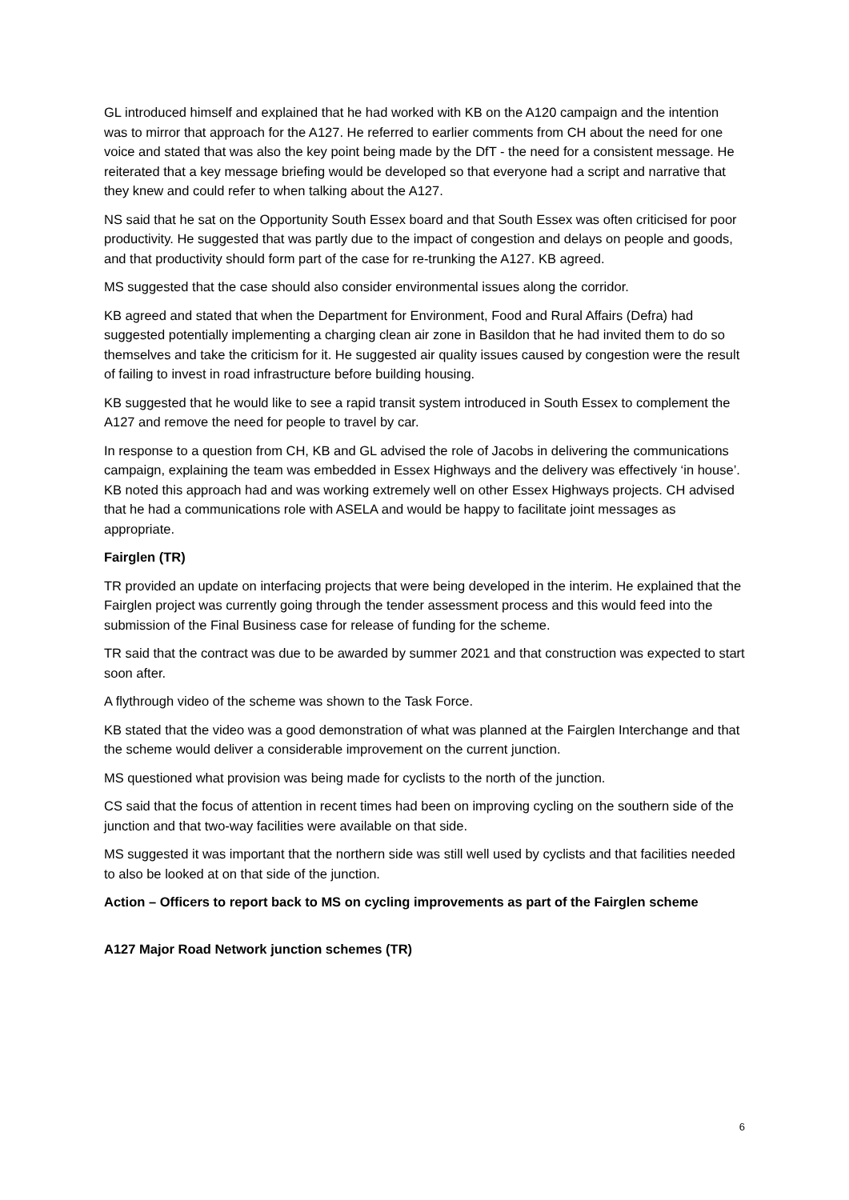GL introduced himself and explained that he had worked with KB on the A120 campaign and the intention was to mirror that approach for the A127. He referred to earlier comments from CH about the need for one voice and stated that was also the key point being made by the DfT - the need for a consistent message. He reiterated that a key message briefing would be developed so that everyone had a script and narrative that they knew and could refer to when talking about the A127.
NS said that he sat on the Opportunity South Essex board and that South Essex was often criticised for poor productivity. He suggested that was partly due to the impact of congestion and delays on people and goods, and that productivity should form part of the case for re-trunking the A127. KB agreed.
MS suggested that the case should also consider environmental issues along the corridor.
KB agreed and stated that when the Department for Environment, Food and Rural Affairs (Defra) had suggested potentially implementing a charging clean air zone in Basildon that he had invited them to do so themselves and take the criticism for it. He suggested air quality issues caused by congestion were the result of failing to invest in road infrastructure before building housing.
KB suggested that he would like to see a rapid transit system introduced in South Essex to complement the A127 and remove the need for people to travel by car.
In response to a question from CH, KB and GL advised the role of Jacobs in delivering the communications campaign, explaining the team was embedded in Essex Highways and the delivery was effectively ‘in house’. KB noted this approach had and was working extremely well on other Essex Highways projects. CH advised that he had a communications role with ASELA and would be happy to facilitate joint messages as appropriate.
Fairglen (TR)
TR provided an update on interfacing projects that were being developed in the interim. He explained that the Fairglen project was currently going through the tender assessment process and this would feed into the submission of the Final Business case for release of funding for the scheme.
TR said that the contract was due to be awarded by summer 2021 and that construction was expected to start soon after.
A flythrough video of the scheme was shown to the Task Force.
KB stated that the video was a good demonstration of what was planned at the Fairglen Interchange and that the scheme would deliver a considerable improvement on the current junction.
MS questioned what provision was being made for cyclists to the north of the junction.
CS said that the focus of attention in recent times had been on improving cycling on the southern side of the junction and that two-way facilities were available on that side.
MS suggested it was important that the northern side was still well used by cyclists and that facilities needed to also be looked at on that side of the junction.
Action – Officers to report back to MS on cycling improvements as part of the Fairglen scheme
A127 Major Road Network junction schemes (TR)
6